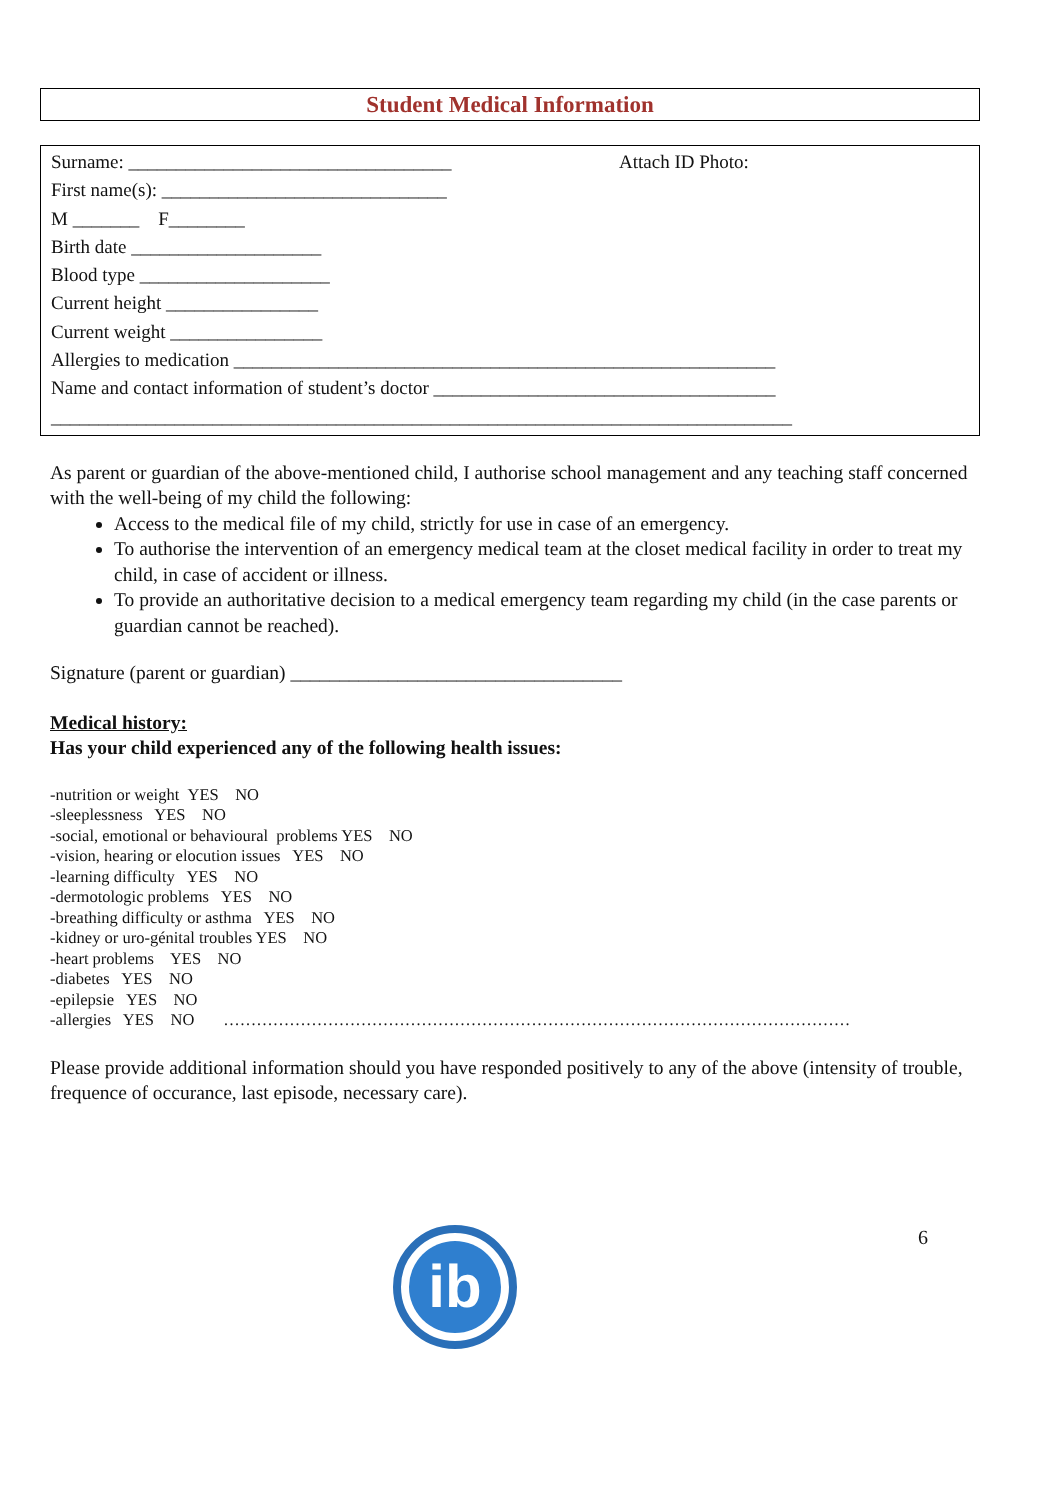Student Medical Information
Attach ID Photo:
Surname: __________________________________
First name(s): ______________________________
M _______ F________
Birth date ____________________
Blood type ____________________
Current height ________________
Current weight ________________
Allergies to medication _________________________________________________________
Name and contact information of student’s doctor ____________________________________
______________________________________________________________________________
As parent or guardian of the above-mentioned child, I authorise school management and any teaching staff concerned with the well-being of my child the following:
Access to the medical file of my child, strictly for use in case of an emergency.
To authorise the intervention of an emergency medical team at the closet medical facility in order to treat my child, in case of accident or illness.
To provide an authoritative decision to a medical emergency team regarding my child (in the case parents or guardian cannot be reached).
Signature (parent or guardian) __________________________________
Medical history:
Has your child experienced any of the following health issues:
-nutrition or weight YES NO
-sleeplessness YES NO
-social, emotional or behavioural problems YES NO
-vision, hearing or elocution issues YES NO
-learning difficulty YES NO
-dermotologic problems YES NO
-breathing difficulty or asthma YES NO
-kidney or uro-génital troubles YES NO
-heart problems YES NO
-diabetes YES NO
-epilepsie YES NO
-allergies YES NO ……………………………………………………………………………………………………
Please provide additional information should you have responded positively to any of the above (intensity of trouble, frequence of occurance, last episode, necessary care).
ib
6